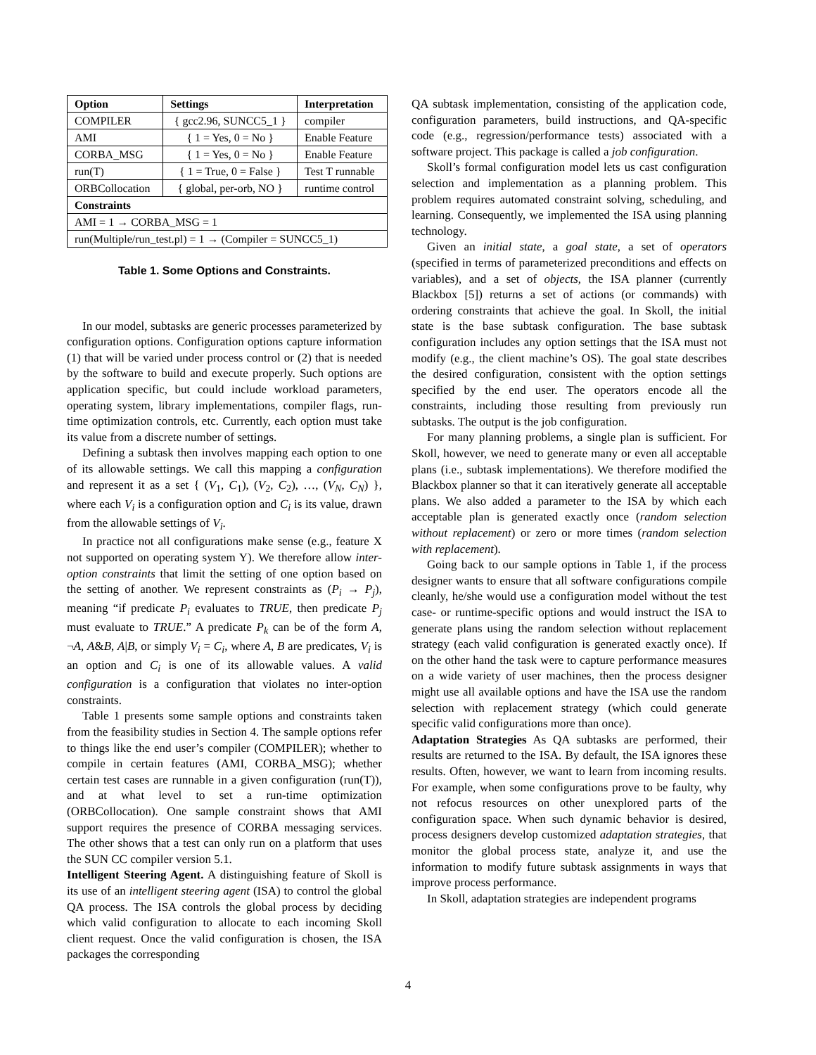| Option | Settings | Interpretation |
| --- | --- | --- |
| COMPILER | { gcc2.96, SUNCC5_1 } | compiler |
| AMI | { 1 = Yes, 0 = No } | Enable Feature |
| CORBA_MSG | { 1 = Yes, 0 = No } | Enable Feature |
| run(T) | { 1 = True, 0 = False } | Test T runnable |
| ORBCollocation | { global, per-orb, NO } | runtime control |
| Constraints | | |
| AMI = 1 → CORBA_MSG = 1 | | |
| run(Multiple/run_test.pl) = 1 → (Compiler = SUNCC5_1) | | |
Table 1. Some Options and Constraints.
In our model, subtasks are generic processes parameterized by configuration options. Configuration options capture information (1) that will be varied under process control or (2) that is needed by the software to build and execute properly. Such options are application specific, but could include workload parameters, operating system, library implementations, compiler flags, run-time optimization controls, etc. Currently, each option must take its value from a discrete number of settings.
Defining a subtask then involves mapping each option to one of its allowable settings. We call this mapping a configuration and represent it as a set { (V<sub>1</sub>, C<sub>1</sub>), (V<sub>2</sub>, C<sub>2</sub>), …, (V<sub>N</sub>, C<sub>N</sub>) }, where each V<sub>i</sub> is a configuration option and C<sub>i</sub> is its value, drawn from the allowable settings of V<sub>i</sub>.
In practice not all configurations make sense (e.g., feature X not supported on operating system Y). We therefore allow inter-option constraints that limit the setting of one option based on the setting of another. We represent constraints as (P<sub>i</sub> → P<sub>j</sub>), meaning “if predicate P<sub>i</sub> evaluates to TRUE, then predicate P<sub>j</sub> must evaluate to TRUE.” A predicate P<sub>k</sub> can be of the form A, ¬A, A&B, A|B, or simply V<sub>i</sub> = C<sub>i</sub>, where A, B are predicates, V<sub>i</sub> is an option and C<sub>i</sub> is one of its allowable values. A valid configuration is a configuration that violates no inter-option constraints.
Table 1 presents some sample options and constraints taken from the feasibility studies in Section 4. The sample options refer to things like the end user’s compiler (COMPILER); whether to compile in certain features (AMI, CORBA_MSG); whether certain test cases are runnable in a given configuration (run(T)), and at what level to set a run-time optimization (ORBCollocation). One sample constraint shows that AMI support requires the presence of CORBA messaging services. The other shows that a test can only run on a platform that uses the SUN CC compiler version 5.1.
Intelligent Steering Agent. A distinguishing feature of Skoll is its use of an intelligent steering agent (ISA) to control the global QA process. The ISA controls the global process by deciding which valid configuration to allocate to each incoming Skoll client request. Once the valid configuration is chosen, the ISA packages the corresponding
QA subtask implementation, consisting of the application code, configuration parameters, build instructions, and QA-specific code (e.g., regression/performance tests) associated with a software project. This package is called a job configuration.
Skoll’s formal configuration model lets us cast configuration selection and implementation as a planning problem. This problem requires automated constraint solving, scheduling, and learning. Consequently, we implemented the ISA using planning technology.
Given an initial state, a goal state, a set of operators (specified in terms of parameterized preconditions and effects on variables), and a set of objects, the ISA planner (currently Blackbox [5]) returns a set of actions (or commands) with ordering constraints that achieve the goal. In Skoll, the initial state is the base subtask configuration. The base subtask configuration includes any option settings that the ISA must not modify (e.g., the client machine’s OS). The goal state describes the desired configuration, consistent with the option settings specified by the end user. The operators encode all the constraints, including those resulting from previously run subtasks. The output is the job configuration.
For many planning problems, a single plan is sufficient. For Skoll, however, we need to generate many or even all acceptable plans (i.e., subtask implementations). We therefore modified the Blackbox planner so that it can iteratively generate all acceptable plans. We also added a parameter to the ISA by which each acceptable plan is generated exactly once (random selection without replacement) or zero or more times (random selection with replacement).
Going back to our sample options in Table 1, if the process designer wants to ensure that all software configurations compile cleanly, he/she would use a configuration model without the test case- or runtime-specific options and would instruct the ISA to generate plans using the random selection without replacement strategy (each valid configuration is generated exactly once). If on the other hand the task were to capture performance measures on a wide variety of user machines, then the process designer might use all available options and have the ISA use the random selection with replacement strategy (which could generate specific valid configurations more than once).
Adaptation Strategies As QA subtasks are performed, their results are returned to the ISA. By default, the ISA ignores these results. Often, however, we want to learn from incoming results. For example, when some configurations prove to be faulty, why not refocus resources on other unexplored parts of the configuration space. When such dynamic behavior is desired, process designers develop customized adaptation strategies, that monitor the global process state, analyze it, and use the information to modify future subtask assignments in ways that improve process performance.
In Skoll, adaptation strategies are independent programs
4